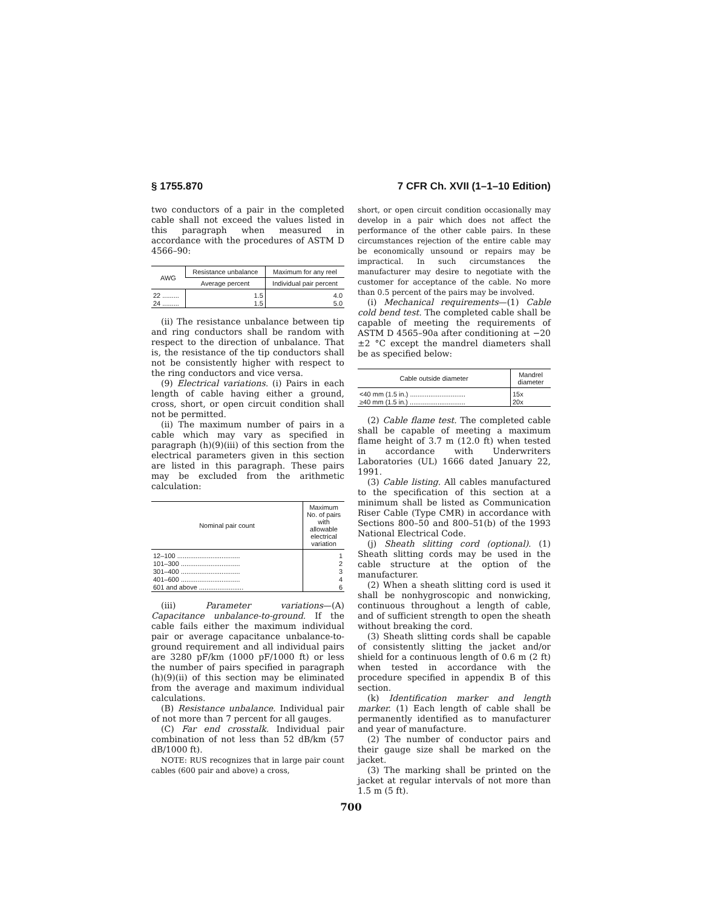§ 1755.870 7 CFR Ch. XVII (1–1–10 Edition)
two conductors of a pair in the completed cable shall not exceed the values listed in this paragraph when measured in accordance with the procedures of ASTM D 4566–90:
| AWG | Resistance unbalance | Maximum for any reel |
| --- | --- | --- |
| | Average percent | Individual pair percent |
| 22 ......... 24 ......... | 1.5 1.5 | 4.0 5.0 |
(ii) The resistance unbalance between tip and ring conductors shall be random with respect to the direction of unbalance. That is, the resistance of the tip conductors shall not be consistently higher with respect to the ring conductors and vice versa.
(9) Electrical variations. (i) Pairs in each length of cable having either a ground, cross, short, or open circuit condition shall not be permitted.
(ii) The maximum number of pairs in a cable which may vary as specified in paragraph (h)(9)(iii) of this section from the electrical parameters given in this section are listed in this paragraph. These pairs may be excluded from the arithmetic calculation:
| Nominal pair count | Maximum No. of pairs with allowable electrical variation |
| --- | --- |
| 12–100 .................................. 101–300 ................................ 301–400 ................................ 401–600 ................................ 601 and above ........................ | 1 2 3 4 6 |
(iii) Parameter variations—(A) Capacitance unbalance-to-ground. If the cable fails either the maximum individual pair or average capacitance unbalance-to-ground requirement and all individual pairs are 3280 pF/km (1000 pF/1000 ft) or less the number of pairs specified in paragraph (h)(9)(ii) of this section may be eliminated from the average and maximum individual calculations.
(B) Resistance unbalance. Individual pair of not more than 7 percent for all gauges.
(C) Far end crosstalk. Individual pair combination of not less than 52 dB/km (57 dB/1000 ft).
NOTE: RUS recognizes that in large pair count cables (600 pair and above) a cross,
short, or open circuit condition occasionally may develop in a pair which does not affect the performance of the other cable pairs. In these circumstances rejection of the entire cable may be economically unsound or repairs may be impractical. In such circumstances the manufacturer may desire to negotiate with the customer for acceptance of the cable. No more than 0.5 percent of the pairs may be involved.
(i) Mechanical requirements—(1) Cable cold bend test. The completed cable shall be capable of meeting the requirements of ASTM D 4565–90a after conditioning at −20 ±2 °C except the mandrel diameters shall be as specified below:
| Cable outside diameter | Mandrel diameter |
| --- | --- |
| <40 mm (1.5 in.) .............................. ≥40 mm (1.5 in.) .............................. | 15x 20x |
(2) Cable flame test. The completed cable shall be capable of meeting a maximum flame height of 3.7 m (12.0 ft) when tested in accordance with Underwriters Laboratories (UL) 1666 dated January 22, 1991.
(3) Cable listing. All cables manufactured to the specification of this section at a minimum shall be listed as Communication Riser Cable (Type CMR) in accordance with Sections 800–50 and 800–51(b) of the 1993 National Electrical Code.
(j) Sheath slitting cord (optional). (1) Sheath slitting cords may be used in the cable structure at the option of the manufacturer.
(2) When a sheath slitting cord is used it shall be nonhygroscopic and nonwicking, continuous throughout a length of cable, and of sufficient strength to open the sheath without breaking the cord.
(3) Sheath slitting cords shall be capable of consistently slitting the jacket and/or shield for a continuous length of 0.6 m (2 ft) when tested in accordance with the procedure specified in appendix B of this section.
(k) Identification marker and length marker. (1) Each length of cable shall be permanently identified as to manufacturer and year of manufacture.
(2) The number of conductor pairs and their gauge size shall be marked on the jacket.
(3) The marking shall be printed on the jacket at regular intervals of not more than 1.5 m (5 ft).
700